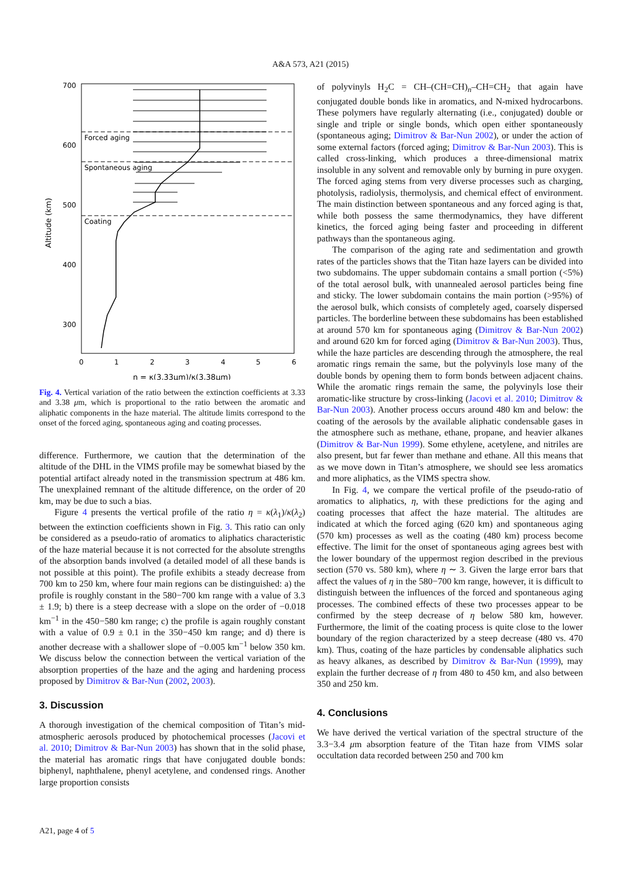A&A 573, A21 (2015)
700
600
500
400
300
Altitude (km)
0
1
2
3
4
5
6
η = κ(3.33μm)/κ(3.38μm)
Forced aging
Spontaneous aging
Coating
Fig. 4. Vertical variation of the ratio between the extinction coefficients at 3.33 and 3.38 μm, which is proportional to the ratio between the aromatic and aliphatic components in the haze material. The altitude limits correspond to the onset of the forced aging, spontaneous aging and coating processes.
difference. Furthermore, we caution that the determination of the altitude of the DHL in the VIMS profile may be somewhat biased by the potential artifact already noted in the transmission spectrum at 486 km. The unexplained remnant of the altitude difference, on the order of 20 km, may be due to such a bias.
Figure 4 presents the vertical profile of the ratio η = κ(λ<sub>1</sub>)/κ(λ<sub>2</sub>) between the extinction coefficients shown in Fig. 3. This ratio can only be considered as a pseudo-ratio of aromatics to aliphatics characteristic of the haze material because it is not corrected for the absolute strengths of the absorption bands involved (a detailed model of all these bands is not possible at this point). The profile exhibits a steady decrease from 700 km to 250 km, where four main regions can be distinguished: a) the profile is roughly constant in the 580−700 km range with a value of 3.3 ± 1.9; b) there is a steep decrease with a slope on the order of −0.018 km<sup>−1</sup> in the 450−580 km range; c) the profile is again roughly constant with a value of 0.9 ± 0.1 in the 350−450 km range; and d) there is another decrease with a shallower slope of −0.005 km<sup>−1</sup> below 350 km. We discuss below the connection between the vertical variation of the absorption properties of the haze and the aging and hardening process proposed by Dimitrov & Bar-Nun (2002, 2003).
3. Discussion
A thorough investigation of the chemical composition of Titan’s mid-atmospheric aerosols produced by photochemical processes (Jacovi et al. 2010; Dimitrov & Bar-Nun 2003) has shown that in the solid phase, the material has aromatic rings that have conjugated double bonds: biphenyl, naphthalene, phenyl acetylene, and condensed rings. Another large proportion consists
of polyvinyls H<sub>2</sub>C = CH–(CH=CH)<sub>n</sub>–CH=CH<sub>2</sub> that again have conjugated double bonds like in aromatics, and N-mixed hydrocarbons. These polymers have regularly alternating (i.e., conjugated) double or single and triple or single bonds, which open either spontaneously (spontaneous aging; Dimitrov & Bar-Nun 2002), or under the action of some external factors (forced aging; Dimitrov & Bar-Nun 2003). This is called cross-linking, which produces a three-dimensional matrix insoluble in any solvent and removable only by burning in pure oxygen. The forced aging stems from very diverse processes such as charging, photolysis, radiolysis, thermolysis, and chemical effect of environment. The main distinction between spontaneous and any forced aging is that, while both possess the same thermodynamics, they have different kinetics, the forced aging being faster and proceeding in different pathways than the spontaneous aging.
The comparison of the aging rate and sedimentation and growth rates of the particles shows that the Titan haze layers can be divided into two subdomains. The upper subdomain contains a small portion (<5%) of the total aerosol bulk, with unannealed aerosol particles being fine and sticky. The lower subdomain contains the main portion (>95%) of the aerosol bulk, which consists of completely aged, coarsely dispersed particles. The borderline between these subdomains has been established at around 570 km for spontaneous aging (Dimitrov & Bar-Nun 2002) and around 620 km for forced aging (Dimitrov & Bar-Nun 2003). Thus, while the haze particles are descending through the atmosphere, the real aromatic rings remain the same, but the polyvinyls lose many of the double bonds by opening them to form bonds between adjacent chains. While the aromatic rings remain the same, the polyvinyls lose their aromatic-like structure by cross-linking (Jacovi et al. 2010; Dimitrov & Bar-Nun 2003). Another process occurs around 480 km and below: the coating of the aerosols by the available aliphatic condensable gases in the atmosphere such as methane, ethane, propane, and heavier alkanes (Dimitrov & Bar-Nun 1999). Some ethylene, acetylene, and nitriles are also present, but far fewer than methane and ethane. All this means that as we move down in Titan’s atmosphere, we should see less aromatics and more aliphatics, as the VIMS spectra show.
In Fig. 4, we compare the vertical profile of the pseudo-ratio of aromatics to aliphatics, η, with these predictions for the aging and coating processes that affect the haze material. The altitudes are indicated at which the forced aging (620 km) and spontaneous aging (570 km) processes as well as the coating (480 km) process become effective. The limit for the onset of spontaneous aging agrees best with the lower boundary of the uppermost region described in the previous section (570 vs. 580 km), where η ∼ 3. Given the large error bars that affect the values of η in the 580−700 km range, however, it is difficult to distinguish between the influences of the forced and spontaneous aging processes. The combined effects of these two processes appear to be confirmed by the steep decrease of η below 580 km, however. Furthermore, the limit of the coating process is quite close to the lower boundary of the region characterized by a steep decrease (480 vs. 470 km). Thus, coating of the haze particles by condensable aliphatics such as heavy alkanes, as described by Dimitrov & Bar-Nun (1999), may explain the further decrease of η from 480 to 450 km, and also between 350 and 250 km.
4. Conclusions
We have derived the vertical variation of the spectral structure of the 3.3−3.4 μm absorption feature of the Titan haze from VIMS solar occultation data recorded between 250 and 700 km
A21, page 4 of 5